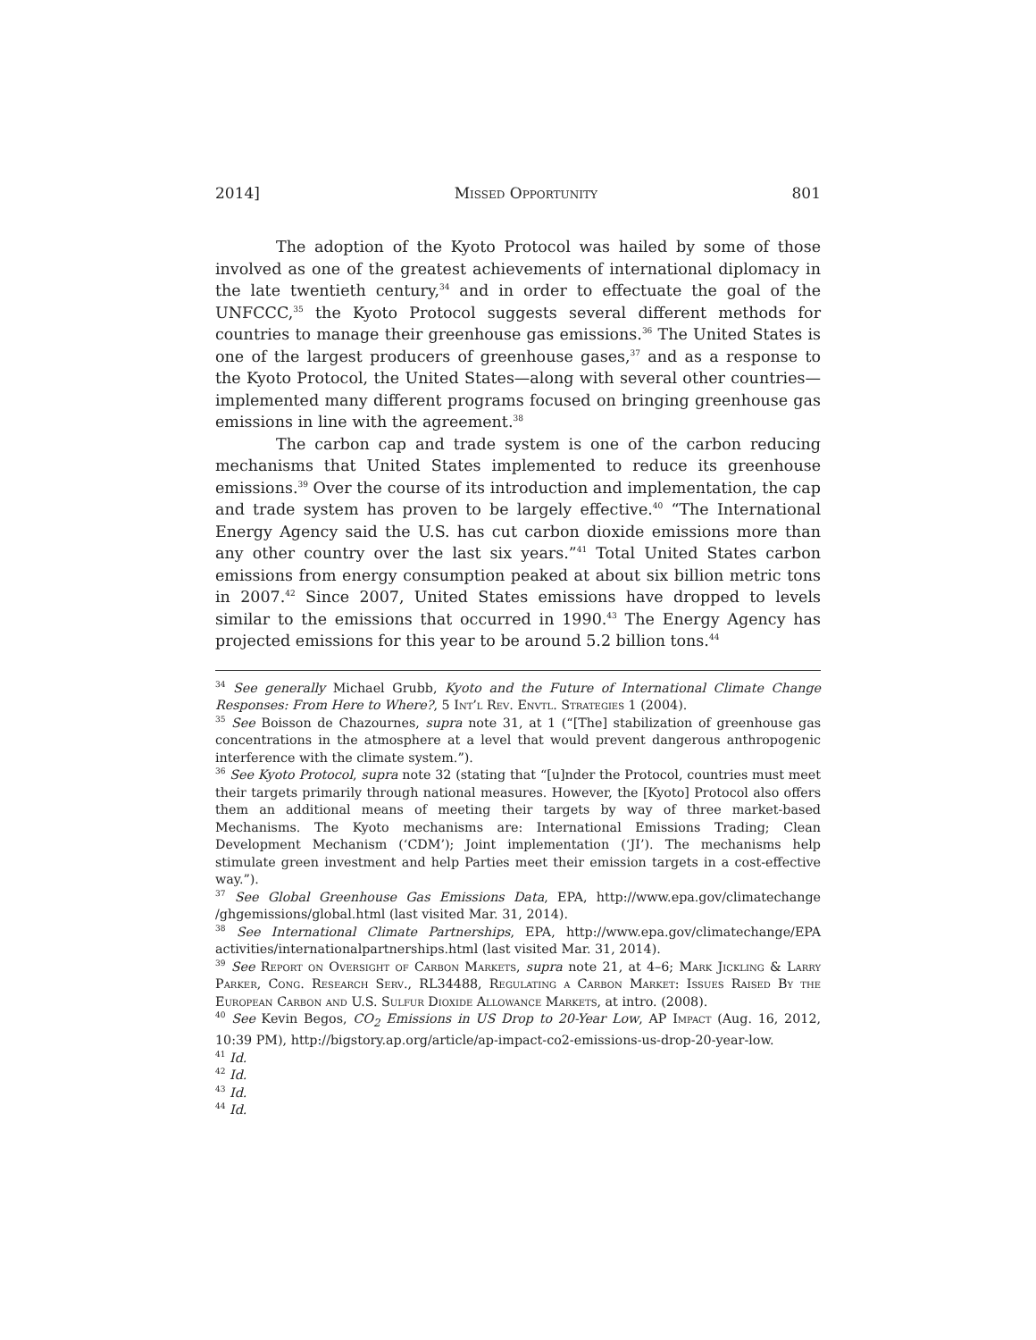2014] Missed Opportunity 801
The adoption of the Kyoto Protocol was hailed by some of those involved as one of the greatest achievements of international diplomacy in the late twentieth century,<sup>34</sup> and in order to effectuate the goal of the UNFCCC,<sup>35</sup> the Kyoto Protocol suggests several different methods for countries to manage their greenhouse gas emissions.<sup>36</sup> The United States is one of the largest producers of greenhouse gases,<sup>37</sup> and as a response to the Kyoto Protocol, the United States—along with several other countries—implemented many different programs focused on bringing greenhouse gas emissions in line with the agreement.<sup>38</sup>
The carbon cap and trade system is one of the carbon reducing mechanisms that United States implemented to reduce its greenhouse emissions.<sup>39</sup> Over the course of its introduction and implementation, the cap and trade system has proven to be largely effective.<sup>40</sup> “The International Energy Agency said the U.S. has cut carbon dioxide emissions more than any other country over the last six years.”<sup>41</sup> Total United States carbon emissions from energy consumption peaked at about six billion metric tons in 2007.<sup>42</sup> Since 2007, United States emissions have dropped to levels similar to the emissions that occurred in 1990.<sup>43</sup> The Energy Agency has projected emissions for this year to be around 5.2 billion tons.<sup>44</sup>
<sup>34</sup> See generally Michael Grubb, Kyoto and the Future of International Climate Change Responses: From Here to Where?, 5 Int’l Rev. Envtl. Strategies 1 (2004).
<sup>35</sup> See Boisson de Chazournes, supra note 31, at 1 (“[The] stabilization of greenhouse gas concentrations in the atmosphere at a level that would prevent dangerous anthropogenic interference with the climate system.”).
<sup>36</sup> See Kyoto Protocol, supra note 32 (stating that “[u]nder the Protocol, countries must meet their targets primarily through national measures. However, the [Kyoto] Protocol also offers them an additional means of meeting their targets by way of three market-based Mechanisms. The Kyoto mechanisms are: International Emissions Trading; Clean Development Mechanism (‘CDM’); Joint implementation (‘JI’). The mechanisms help stimulate green investment and help Parties meet their emission targets in a cost-effective way.”).
<sup>37</sup> See Global Greenhouse Gas Emissions Data, EPA, http://www.epa.gov/climatechange /ghgemissions/global.html (last visited Mar. 31, 2014).
<sup>38</sup> See International Climate Partnerships, EPA, http://www.epa.gov/climatechange/EPA activities/internationalpartnerships.html (last visited Mar. 31, 2014).
<sup>39</sup> See Report on Oversight of Carbon Markets, supra note 21, at 4–6; Mark Jickling & Larry Parker, Cong. Research Serv., RL34488, Regulating a Carbon Market: Issues Raised By the European Carbon and U.S. Sulfur Dioxide Allowance Markets, at intro. (2008).
<sup>40</sup> See Kevin Begos, CO<sub>2</sub> Emissions in US Drop to 20-Year Low, AP Impact (Aug. 16, 2012, 10:39 PM), http://bigstory.ap.org/article/ap-impact-co2-emissions-us-drop-20-year-low.
<sup>41</sup> Id.
<sup>42</sup> Id.
<sup>43</sup> Id.
<sup>44</sup> Id.